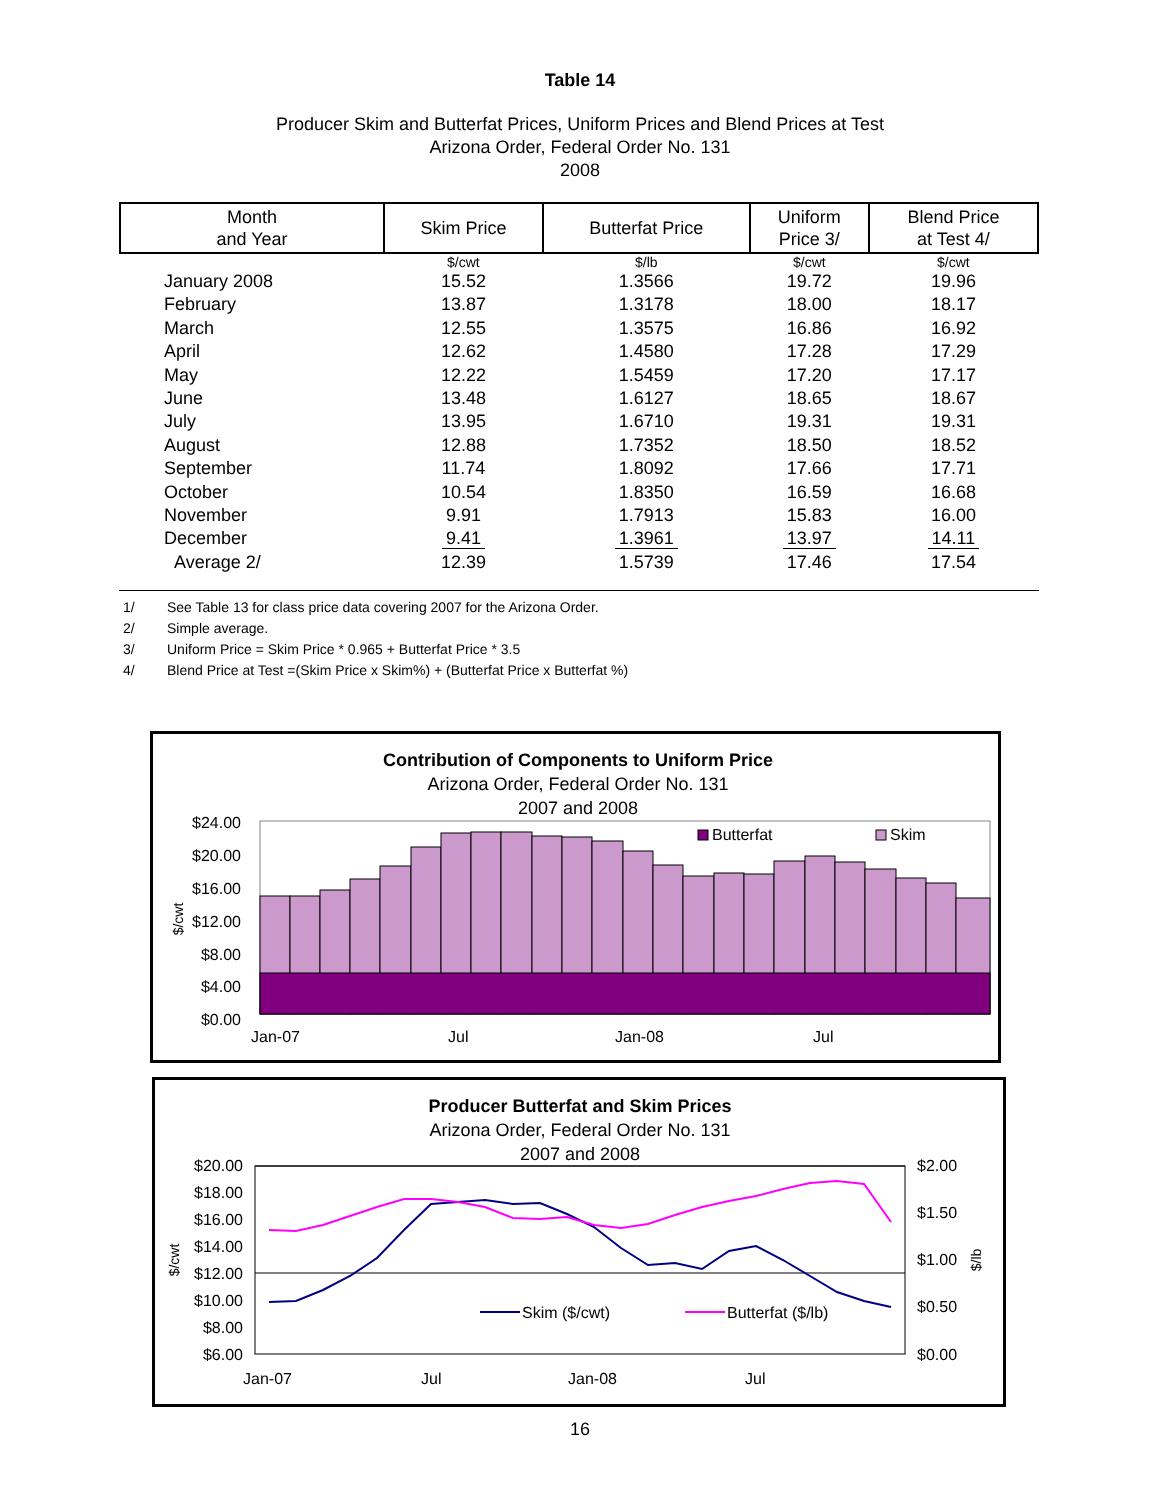Table 14
Producer Skim and Butterfat Prices, Uniform Prices and Blend Prices at Test
Arizona Order, Federal Order No. 131
2008
| Month and Year | Skim Price | Butterfat Price | Uniform Price 3/ | Blend Price at Test 4/ |
| --- | --- | --- | --- | --- |
| | $/cwt | $/lb | $/cwt | $/cwt |
| January 2008 | 15.52 | 1.3566 | 19.72 | 19.96 |
| February | 13.87 | 1.3178 | 18.00 | 18.17 |
| March | 12.55 | 1.3575 | 16.86 | 16.92 |
| April | 12.62 | 1.4580 | 17.28 | 17.29 |
| May | 12.22 | 1.5459 | 17.20 | 17.17 |
| June | 13.48 | 1.6127 | 18.65 | 18.67 |
| July | 13.95 | 1.6710 | 19.31 | 19.31 |
| August | 12.88 | 1.7352 | 18.50 | 18.52 |
| September | 11.74 | 1.8092 | 17.66 | 17.71 |
| October | 10.54 | 1.8350 | 16.59 | 16.68 |
| November | 9.91 | 1.7913 | 15.83 | 16.00 |
| December | 9.41 | 1.3961 | 13.97 | 14.11 |
| Average 2/ | 12.39 | 1.5739 | 17.46 | 17.54 |
1/ See Table 13 for class price data covering 2007 for the Arizona Order.
2/ Simple average.
3/ Uniform Price = Skim Price * 0.965 + Butterfat Price * 3.5
4/ Blend Price at Test =(Skim Price x Skim%) + (Butterfat Price x Butterfat %)
Contribution of Components to Uniform Price
Arizona Order, Federal Order No. 131
2007 and 2008
$24.00
$20.00
$16.00
$12.00
$8.00
$4.00
$0.00
$/cwt
Butterfat
Skim
Jan-07
Jul
Jan-08
Jul
Producer Butterfat and Skim Prices
Arizona Order, Federal Order No. 131
2007 and 2008
$20.00
$18.00
$16.00
$14.00
$12.00
$10.00
$8.00
$6.00
$2.00
$1.50
$1.00
$0.50
$0.00
$/cwt
$/lb
Skim ($/cwt)
Butterfat ($/lb)
Jan-07
Jul
Jan-08
Jul
16